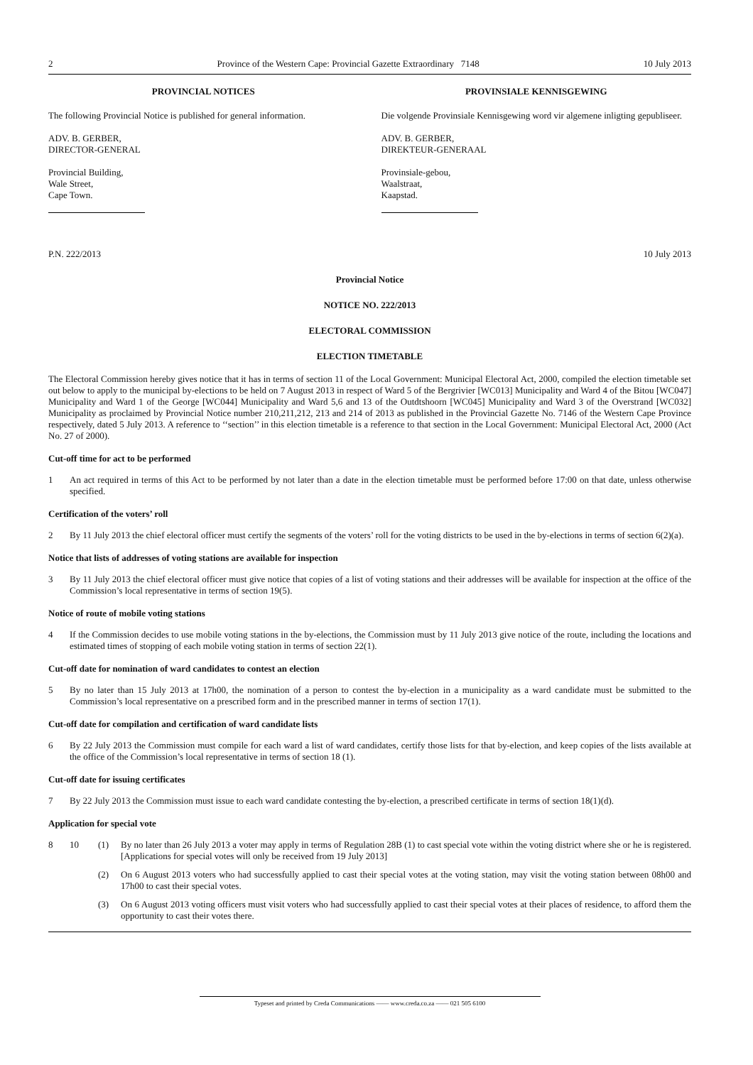2 Province of the Western Cape: Provincial Gazette Extraordinary 7148 10 July 2013
PROVINCIAL NOTICES
The following Provincial Notice is published for general information.
ADV. B. GERBER,
DIRECTOR-GENERAL
Provincial Building,
Wale Street,
Cape Town.
PROVINSIALE KENNISGEWING
Die volgende Provinsiale Kennisgewing word vir algemene inligting gepubliseer.
ADV. B. GERBER,
DIREKTEUR-GENERAAL
Provinsiale-gebou,
Waalstraat,
Kaapstad.
P.N. 222/2013 10 July 2013
Provincial Notice
NOTICE NO. 222/2013
ELECTORAL COMMISSION
ELECTION TIMETABLE
The Electoral Commission hereby gives notice that it has in terms of section 11 of the Local Government: Municipal Electoral Act, 2000, compiled the election timetable set out below to apply to the municipal by-elections to be held on 7 August 2013 in respect of Ward 5 of the Bergrivier [WC013] Municipality and Ward 4 of the Bitou [WC047] Municipality and Ward 1 of the George [WC044] Municipality and Ward 5,6 and 13 of the Outdtshoorn [WC045] Municipality and Ward 3 of the Overstrand [WC032] Municipality as proclaimed by Provincial Notice number 210,211,212, 213 and 214 of 2013 as published in the Provincial Gazette No. 7146 of the Western Cape Province respectively, dated 5 July 2013. A reference to ‘‘section’’ in this election timetable is a reference to that section in the Local Government: Municipal Electoral Act, 2000 (Act No. 27 of 2000).
Cut-off time for act to be performed
1 An act required in terms of this Act to be performed by not later than a date in the election timetable must be performed before 17:00 on that date, unless otherwise specified.
Certification of the voters’ roll
2 By 11 July 2013 the chief electoral officer must certify the segments of the voters’ roll for the voting districts to be used in the by-elections in terms of section 6(2)(a).
Notice that lists of addresses of voting stations are available for inspection
3 By 11 July 2013 the chief electoral officer must give notice that copies of a list of voting stations and their addresses will be available for inspection at the office of the Commission’s local representative in terms of section 19(5).
Notice of route of mobile voting stations
4 If the Commission decides to use mobile voting stations in the by-elections, the Commission must by 11 July 2013 give notice of the route, including the locations and estimated times of stopping of each mobile voting station in terms of section 22(1).
Cut-off date for nomination of ward candidates to contest an election
5 By no later than 15 July 2013 at 17h00, the nomination of a person to contest the by-election in a municipality as a ward candidate must be submitted to the Commission’s local representative on a prescribed form and in the prescribed manner in terms of section 17(1).
Cut-off date for compilation and certification of ward candidate lists
6 By 22 July 2013 the Commission must compile for each ward a list of ward candidates, certify those lists for that by-election, and keep copies of the lists available at the office of the Commission’s local representative in terms of section 18 (1).
Cut-off date for issuing certificates
7 By 22 July 2013 the Commission must issue to each ward candidate contesting the by-election, a prescribed certificate in terms of section 18(1)(d).
Application for special vote
8 10 (1) By no later than 26 July 2013 a voter may apply in terms of Regulation 28B (1) to cast special vote within the voting district where she or he is registered. [Applications for special votes will only be received from 19 July 2013]
(2) On 6 August 2013 voters who had successfully applied to cast their special votes at the voting station, may visit the voting station between 08h00 and 17h00 to cast their special votes.
(3) On 6 August 2013 voting officers must visit voters who had successfully applied to cast their special votes at their places of residence, to afford them the opportunity to cast their votes there.
Typeset and printed by Creda Communications —— www.creda.co.za —— 021 505 6100